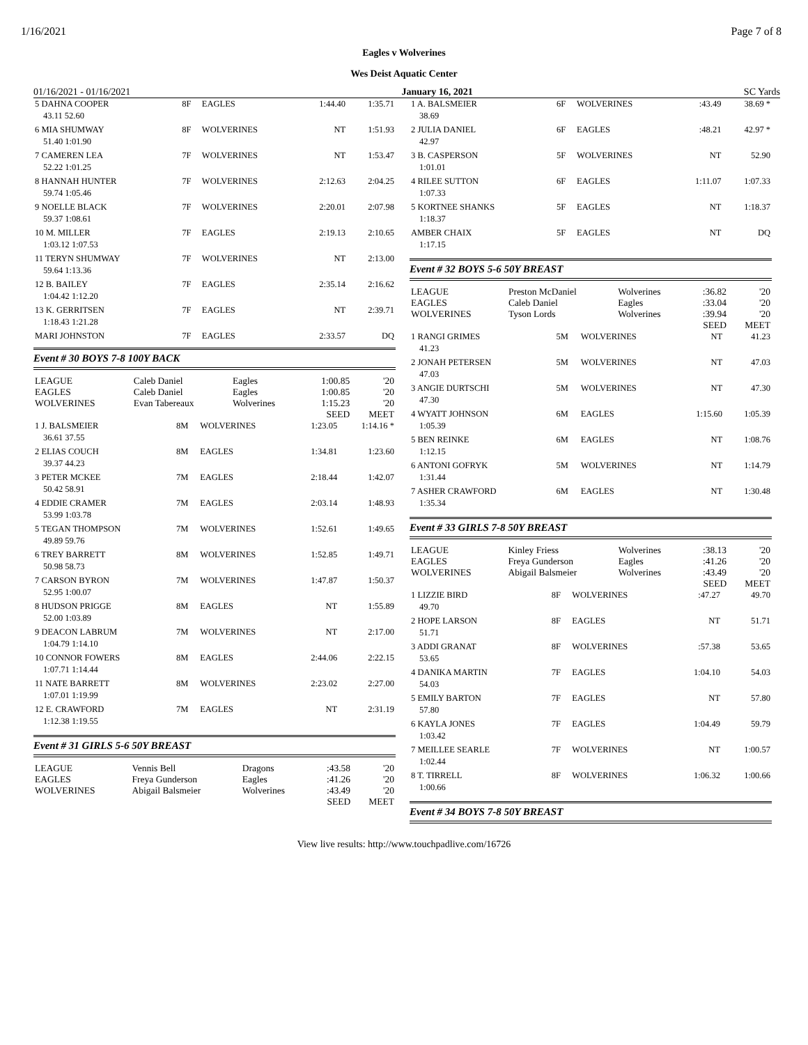1/16/2021 Page 7 of 8
Eagles v Wolverines
Wes Deist Aquatic Center
01/16/2021 - 01/16/2021 January 16, 2021 SC Yards
| 5 DAHNA COOPER | 8F | EAGLES | 1:44.40 | 1:35.71 |
| 43.11 52.60 | | | | |
| 6 MIA SHUMWAY | 8F | WOLVERINES | NT | 1:51.93 |
| 51.40 1:01.90 | | | | |
| 7 CAMEREN LEA | 7F | WOLVERINES | NT | 1:53.47 |
| 52.22 1:01.25 | | | | |
| 8 HANNAH HUNTER | 7F | WOLVERINES | 2:12.63 | 2:04.25 |
| 59.74 1:05.46 | | | | |
| 9 NOELLE BLACK | 7F | WOLVERINES | 2:20.01 | 2:07.98 |
| 59.37 1:08.61 | | | | |
| 10 M. MILLER | 7F | EAGLES | 2:19.13 | 2:10.65 |
| 1:03.12 1:07.53 | | | | |
| 11 TERYN SHUMWAY | 7F | WOLVERINES | NT | 2:13.00 |
| 59.64 1:13.36 | | | | |
| 12 B. BAILEY | 7F | EAGLES | 2:35.14 | 2:16.62 |
| 1:04.42 1:12.20 | | | | |
| 13 K. GERRITSEN | 7F | EAGLES | NT | 2:39.71 |
| 1:18.43 1:21.28 | | | | |
| MARI JOHNSTON | 7F | EAGLES | 2:33.57 | DQ |
Event # 30 BOYS 7-8 100Y BACK
| LEAGUE | Caleb Daniel | Eagles | 1:00.85 | '20 |
| EAGLES | Caleb Daniel | Eagles | 1:00.85 | '20 |
| WOLVERINES | Evan Tabereaux | Wolverines | 1:15.23 | '20 |
| | | | SEED | MEET |
| 1 J. BALSMEIER | 8M | WOLVERINES | 1:23.05 | 1:14.16 * |
| 36.61 37.55 | | | | |
| 2 ELIAS COUCH | 8M | EAGLES | 1:34.81 | 1:23.60 |
| 39.37 44.23 | | | | |
| 3 PETER MCKEE | 7M | EAGLES | 2:18.44 | 1:42.07 |
| 50.42 58.91 | | | | |
| 4 EDDIE CRAMER | 7M | EAGLES | 2:03.14 | 1:48.93 |
| 53.99 1:03.78 | | | | |
| 5 TEGAN THOMPSON | 7M | WOLVERINES | 1:52.61 | 1:49.65 |
| 49.89 59.76 | | | | |
| 6 TREY BARRETT | 8M | WOLVERINES | 1:52.85 | 1:49.71 |
| 50.98 58.73 | | | | |
| 7 CARSON BYRON | 7M | WOLVERINES | 1:47.87 | 1:50.37 |
| 52.95 1:00.07 | | | | |
| 8 HUDSON PRIGGE | 8M | EAGLES | NT | 1:55.89 |
| 52.00 1:03.89 | | | | |
| 9 DEACON LABRUM | 7M | WOLVERINES | NT | 2:17.00 |
| 1:04.79 1:14.10 | | | | |
| 10 CONNOR FOWERS | 8M | EAGLES | 2:44.06 | 2:22.15 |
| 1:07.71 1:14.44 | | | | |
| 11 NATE BARRETT | 8M | WOLVERINES | 2:23.02 | 2:27.00 |
| 1:07.01 1:19.99 | | | | |
| 12 E. CRAWFORD | 7M | EAGLES | NT | 2:31.19 |
| 1:12.38 1:19.55 | | | | |
Event # 31 GIRLS 5-6 50Y BREAST
| LEAGUE | Vennis Bell | Dragons | :43.58 | '20 |
| EAGLES | Freya Gunderson | Eagles | :41.26 | '20 |
| WOLVERINES | Abigail Balsmeier | Wolverines | :43.49 | '20 |
| | | | SEED | MEET |
| 1 A. BALSMEIER | 6F | WOLVERINES | :43.49 | 38.69 * |
| 38.69 | | | | |
| 2 JULIA DANIEL | 6F | EAGLES | :48.21 | 42.97 * |
| 42.97 | | | | |
| 3 B. CASPERSON | 5F | WOLVERINES | NT | 52.90 |
| 1:01.01 | | | | |
| 4 RILEE SUTTON | 6F | EAGLES | 1:11.07 | 1:07.33 |
| 1:07.33 | | | | |
| 5 KORTNEE SHANKS | 5F | EAGLES | NT | 1:18.37 |
| 1:18.37 | | | | |
| AMBER CHAIX | 5F | EAGLES | NT | DQ |
| 1:17.15 | | | | |
Event # 32 BOYS 5-6 50Y BREAST
| LEAGUE | Preston McDaniel | Wolverines | :36.82 | '20 |
| EAGLES | Caleb Daniel | Eagles | :33.04 | '20 |
| WOLVERINES | Tyson Lords | Wolverines | :39.94 | '20 |
| | | | SEED | MEET |
| 1 RANGI GRIMES | 5M | WOLVERINES | NT | 41.23 |
| 41.23 | | | | |
| 2 JONAH PETERSEN | 5M | WOLVERINES | NT | 47.03 |
| 47.03 | | | | |
| 3 ANGIE DURTSCHI | 5M | WOLVERINES | NT | 47.30 |
| 47.30 | | | | |
| 4 WYATT JOHNSON | 6M | EAGLES | 1:15.60 | 1:05.39 |
| 1:05.39 | | | | |
| 5 BEN REINKE | 6M | EAGLES | NT | 1:08.76 |
| 1:12.15 | | | | |
| 6 ANTONI GOFRYK | 5M | WOLVERINES | NT | 1:14.79 |
| 1:31.44 | | | | |
| 7 ASHER CRAWFORD | 6M | EAGLES | NT | 1:30.48 |
| 1:35.34 | | | | |
Event # 33 GIRLS 7-8 50Y BREAST
| LEAGUE | Kinley Friess | Wolverines | :38.13 | '20 |
| EAGLES | Freya Gunderson | Eagles | :41.26 | '20 |
| WOLVERINES | Abigail Balsmeier | Wolverines | :43.49 | '20 |
| | | | SEED | MEET |
| 1 LIZZIE BIRD | 8F | WOLVERINES | :47.27 | 49.70 |
| 49.70 | | | | |
| 2 HOPE LARSON | 8F | EAGLES | NT | 51.71 |
| 51.71 | | | | |
| 3 ADDI GRANAT | 8F | WOLVERINES | :57.38 | 53.65 |
| 53.65 | | | | |
| 4 DANIKA MARTIN | 7F | EAGLES | 1:04.10 | 54.03 |
| 54.03 | | | | |
| 5 EMILY BARTON | 7F | EAGLES | NT | 57.80 |
| 57.80 | | | | |
| 6 KAYLA JONES | 7F | EAGLES | 1:04.49 | 59.79 |
| 1:03.42 | | | | |
| 7 MEILLEE SEARLE | 7F | WOLVERINES | NT | 1:00.57 |
| 1:02.44 | | | | |
| 8 T. TIRRELL | 8F | WOLVERINES | 1:06.32 | 1:00.66 |
| 1:00.66 | | | | |
Event # 34 BOYS 7-8 50Y BREAST
View live results: http://www.touchpadlive.com/16726